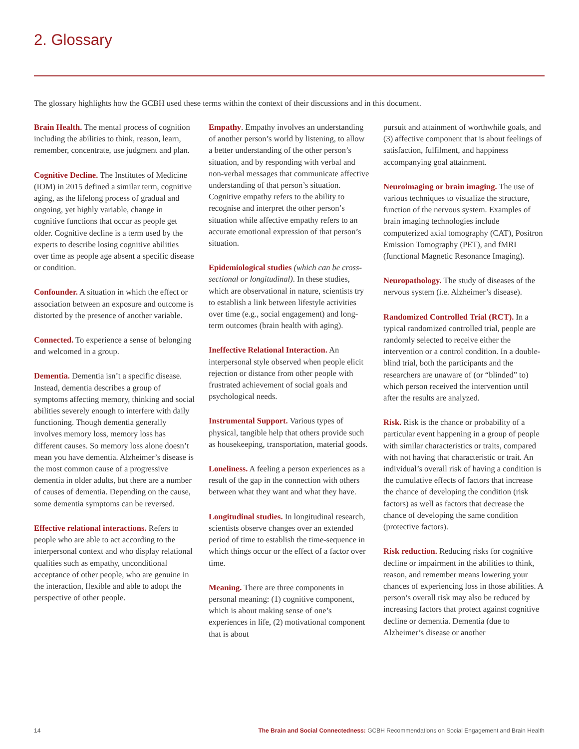2. Glossary
The glossary highlights how the GCBH used these terms within the context of their discussions and in this document.
Brain Health. The mental process of cognition including the abilities to think, reason, learn, remember, concentrate, use judgment and plan.
Cognitive Decline. The Institutes of Medicine (IOM) in 2015 defined a similar term, cognitive aging, as the lifelong process of gradual and ongoing, yet highly variable, change in cognitive functions that occur as people get older. Cognitive decline is a term used by the experts to describe losing cognitive abilities over time as people age absent a specific disease or condition.
Confounder. A situation in which the effect or association between an exposure and outcome is distorted by the presence of another variable.
Connected. To experience a sense of belonging and welcomed in a group.
Dementia. Dementia isn’t a specific disease. Instead, dementia describes a group of symptoms affecting memory, thinking and social abilities severely enough to interfere with daily functioning. Though dementia generally involves memory loss, memory loss has different causes. So memory loss alone doesn’t mean you have dementia. Alzheimer’s disease is the most common cause of a progressive dementia in older adults, but there are a number of causes of dementia. Depending on the cause, some dementia symptoms can be reversed.
Effective relational interactions. Refers to people who are able to act according to the interpersonal context and who display relational qualities such as empathy, unconditional acceptance of other people, who are genuine in the interaction, flexible and able to adopt the perspective of other people.
Empathy. Empathy involves an understanding of another person’s world by listening, to allow a better understanding of the other person’s situation, and by responding with verbal and non-verbal messages that communicate affective understanding of that person’s situation. Cognitive empathy refers to the ability to recognise and interpret the other person’s situation while affective empathy refers to an accurate emotional expression of that person’s situation.
Epidemiological studies (which can be cross-sectional or longitudinal). In these studies, which are observational in nature, scientists try to establish a link between lifestyle activities over time (e.g., social engagement) and long-term outcomes (brain health with aging).
Ineffective Relational Interaction. An interpersonal style observed when people elicit rejection or distance from other people with frustrated achievement of social goals and psychological needs.
Instrumental Support. Various types of physical, tangible help that others provide such as housekeeping, transportation, material goods.
Loneliness. A feeling a person experiences as a result of the gap in the connection with others between what they want and what they have.
Longitudinal studies. In longitudinal research, scientists observe changes over an extended period of time to establish the time-sequence in which things occur or the effect of a factor over time.
Meaning. There are three components in personal meaning: (1) cognitive component, which is about making sense of one’s experiences in life, (2) motivational component that is about
pursuit and attainment of worthwhile goals, and (3) affective component that is about feelings of satisfaction, fulfilment, and happiness accompanying goal attainment.
Neuroimaging or brain imaging. The use of various techniques to visualize the structure, function of the nervous system. Examples of brain imaging technologies include computerized axial tomography (CAT), Positron Emission Tomography (PET), and fMRI (functional Magnetic Resonance Imaging).
Neuropathology. The study of diseases of the nervous system (i.e. Alzheimer’s disease).
Randomized Controlled Trial (RCT). In a typical randomized controlled trial, people are randomly selected to receive either the intervention or a control condition. In a double-blind trial, both the participants and the researchers are unaware of (or “blinded” to) which person received the intervention until after the results are analyzed.
Risk. Risk is the chance or probability of a particular event happening in a group of people with similar characteristics or traits, compared with not having that characteristic or trait. An individual’s overall risk of having a condition is the cumulative effects of factors that increase the chance of developing the condition (risk factors) as well as factors that decrease the chance of developing the same condition (protective factors).
Risk reduction. Reducing risks for cognitive decline or impairment in the abilities to think, reason, and remember means lowering your chances of experiencing loss in those abilities. A person’s overall risk may also be reduced by increasing factors that protect against cognitive decline or dementia. Dementia (due to Alzheimer’s disease or another
14 The Brain and Social Connectedness: GCBH Recommendations on Social Engagement and Brain Health